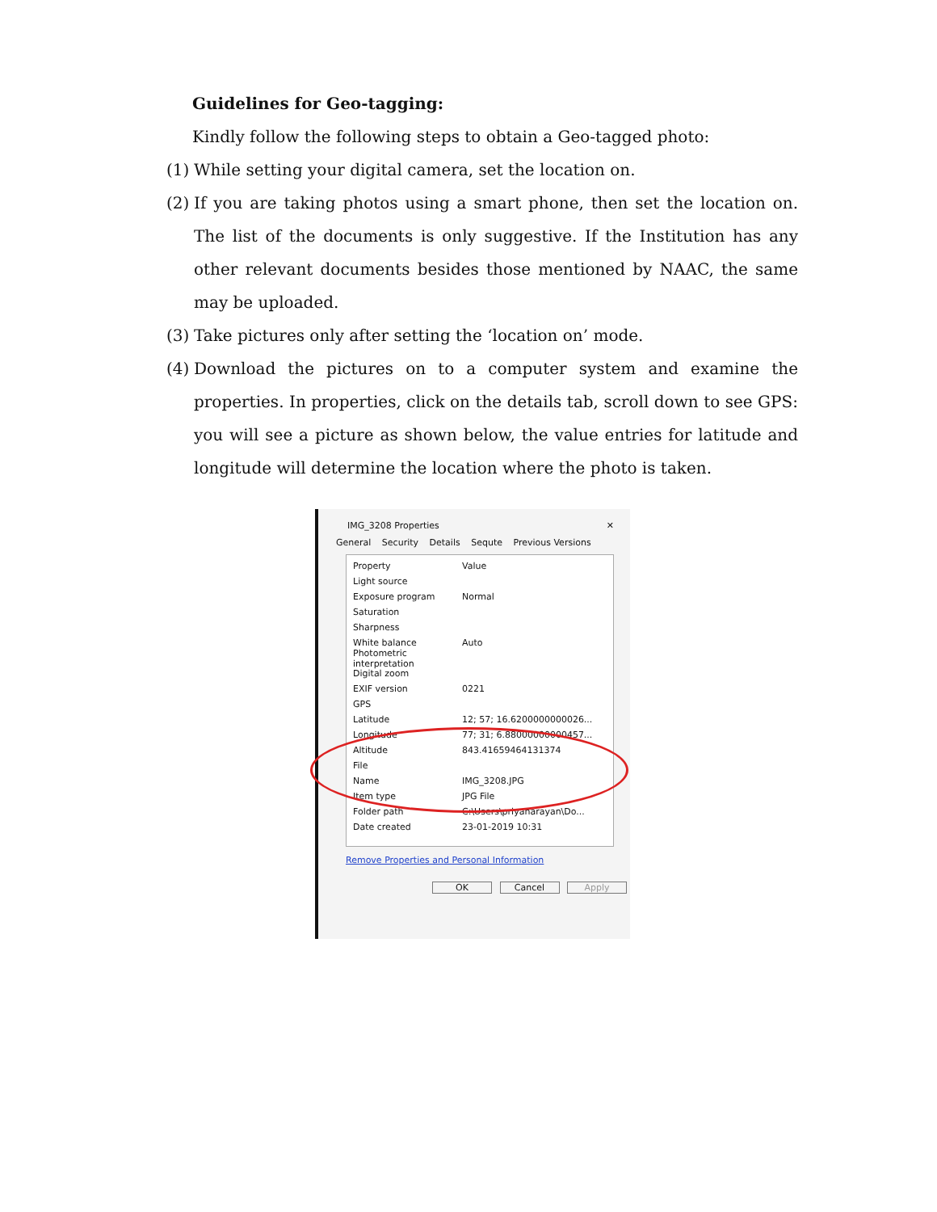Guidelines for Geo-tagging:
Kindly follow the following steps to obtain a Geo-tagged photo:
(1) While setting your digital camera, set the location on.
(2) If you are taking photos using a smart phone, then set the location on. The list of the documents is only suggestive. If the Institution has any other relevant documents besides those mentioned by NAAC, the same may be uploaded.
(3) Take pictures only after setting the ‘location on’ mode.
(4) Download the pictures on to a computer system and examine the properties. In properties, click on the details tab, scroll down to see GPS: you will see a picture as shown below, the value entries for latitude and longitude will determine the location where the photo is taken.
IMG_3208 Properties ✕
General Security Details Sequte Previous Versions
Property Value
Light source
Exposure program Normal
Saturation
Sharpness
White balance Auto
Photometric interpretation
Digital zoom
EXIF version 0221
GPS
Latitude 12; 57; 16.6200000000026...
Longitude 77; 31; 6.88000000000457...
Altitude 843.41659464131374
File
Name IMG_3208.JPG
Item type JPG File
Folder path C:\Users\priyanarayan\Do...
Date created 23-01-2019 10:31
Remove Properties and Personal Information
OK Cancel Apply